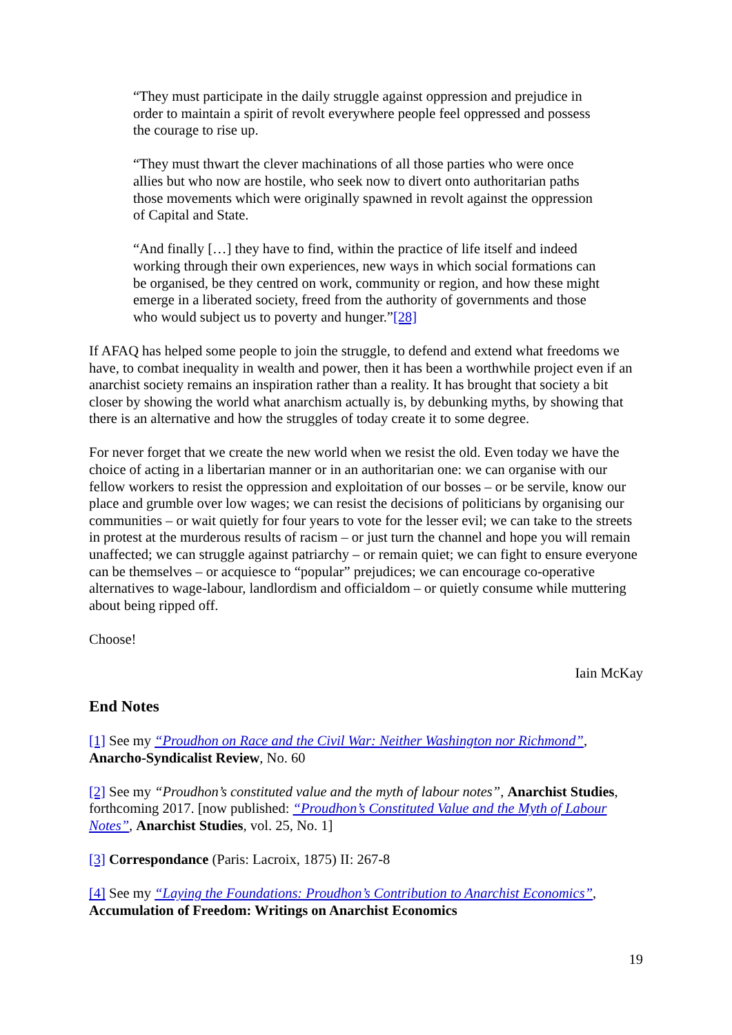“They must participate in the daily struggle against oppression and prejudice in order to maintain a spirit of revolt everywhere people feel oppressed and possess the courage to rise up.
“They must thwart the clever machinations of all those parties who were once allies but who now are hostile, who seek now to divert onto authoritarian paths those movements which were originally spawned in revolt against the oppression of Capital and State.
“And finally […] they have to find, within the practice of life itself and indeed working through their own experiences, new ways in which social formations can be organised, be they centred on work, community or region, and how these might emerge in a liberated society, freed from the authority of governments and those who would subject us to poverty and hunger.”[28]
If AFAQ has helped some people to join the struggle, to defend and extend what freedoms we have, to combat inequality in wealth and power, then it has been a worthwhile project even if an anarchist society remains an inspiration rather than a reality. It has brought that society a bit closer by showing the world what anarchism actually is, by debunking myths, by showing that there is an alternative and how the struggles of today create it to some degree.
For never forget that we create the new world when we resist the old. Even today we have the choice of acting in a libertarian manner or in an authoritarian one: we can organise with our fellow workers to resist the oppression and exploitation of our bosses – or be servile, know our place and grumble over low wages; we can resist the decisions of politicians by organising our communities – or wait quietly for four years to vote for the lesser evil; we can take to the streets in protest at the murderous results of racism – or just turn the channel and hope you will remain unaffected; we can struggle against patriarchy – or remain quiet; we can fight to ensure everyone can be themselves – or acquiesce to “popular” prejudices; we can encourage co-operative alternatives to wage-labour, landlordism and officialdom – or quietly consume while muttering about being ripped off.
Choose!
Iain McKay
End Notes
[1] See my “Proudhon on Race and the Civil War: Neither Washington nor Richmond”, Anarcho-Syndicalist Review, No. 60
[2] See my “Proudhon’s constituted value and the myth of labour notes”, Anarchist Studies, forthcoming 2017. [now published: “Proudhon’s Constituted Value and the Myth of Labour Notes”, Anarchist Studies, vol. 25, No. 1]
[3] Correspondance (Paris: Lacroix, 1875) II: 267-8
[4] See my “Laying the Foundations: Proudhon’s Contribution to Anarchist Economics”, Accumulation of Freedom: Writings on Anarchist Economics
19